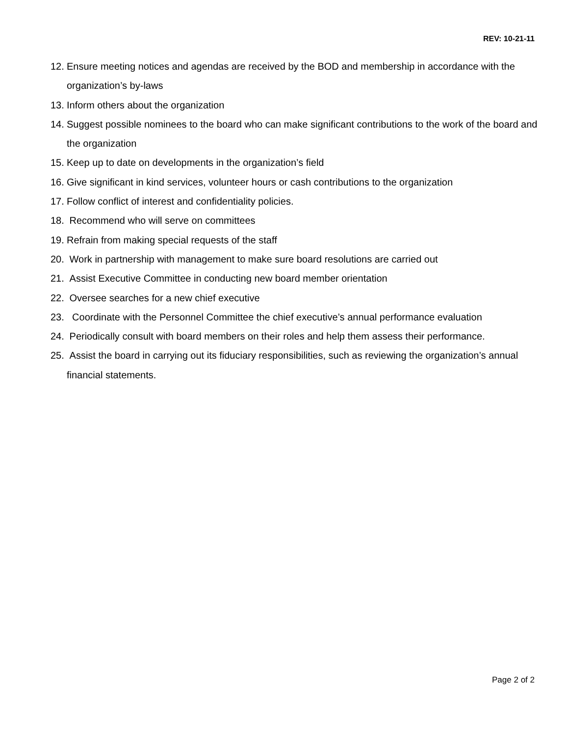REV: 10-21-11
12. Ensure meeting notices and agendas are received by the BOD and membership in accordance with the organization’s by-laws
13. Inform others about the organization
14. Suggest possible nominees to the board who can make significant contributions to the work of the board and the organization
15. Keep up to date on developments in the organization’s field
16. Give significant in kind services, volunteer hours or cash contributions to the organization
17. Follow conflict of interest and confidentiality policies.
18. Recommend who will serve on committees
19. Refrain from making special requests of the staff
20. Work in partnership with management to make sure board resolutions are carried out
21. Assist Executive Committee in conducting new board member orientation
22. Oversee searches for a new chief executive
23. Coordinate with the Personnel Committee the chief executive’s annual performance evaluation
24. Periodically consult with board members on their roles and help them assess their performance.
25. Assist the board in carrying out its fiduciary responsibilities, such as reviewing the organization’s annual financial statements.
Page 2 of 2